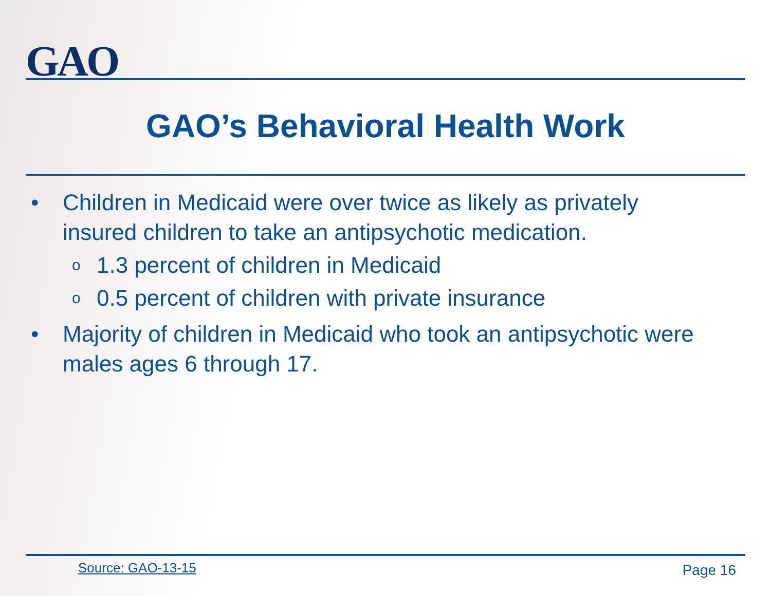GAO
GAO’s Behavioral Health Work
• Children in Medicaid were over twice as likely as privately insured children to take an antipsychotic medication.
o 1.3 percent of children in Medicaid
o 0.5 percent of children with private insurance
• Majority of children in Medicaid who took an antipsychotic were males ages 6 through 17.
Source: GAO-13-15 Page 16